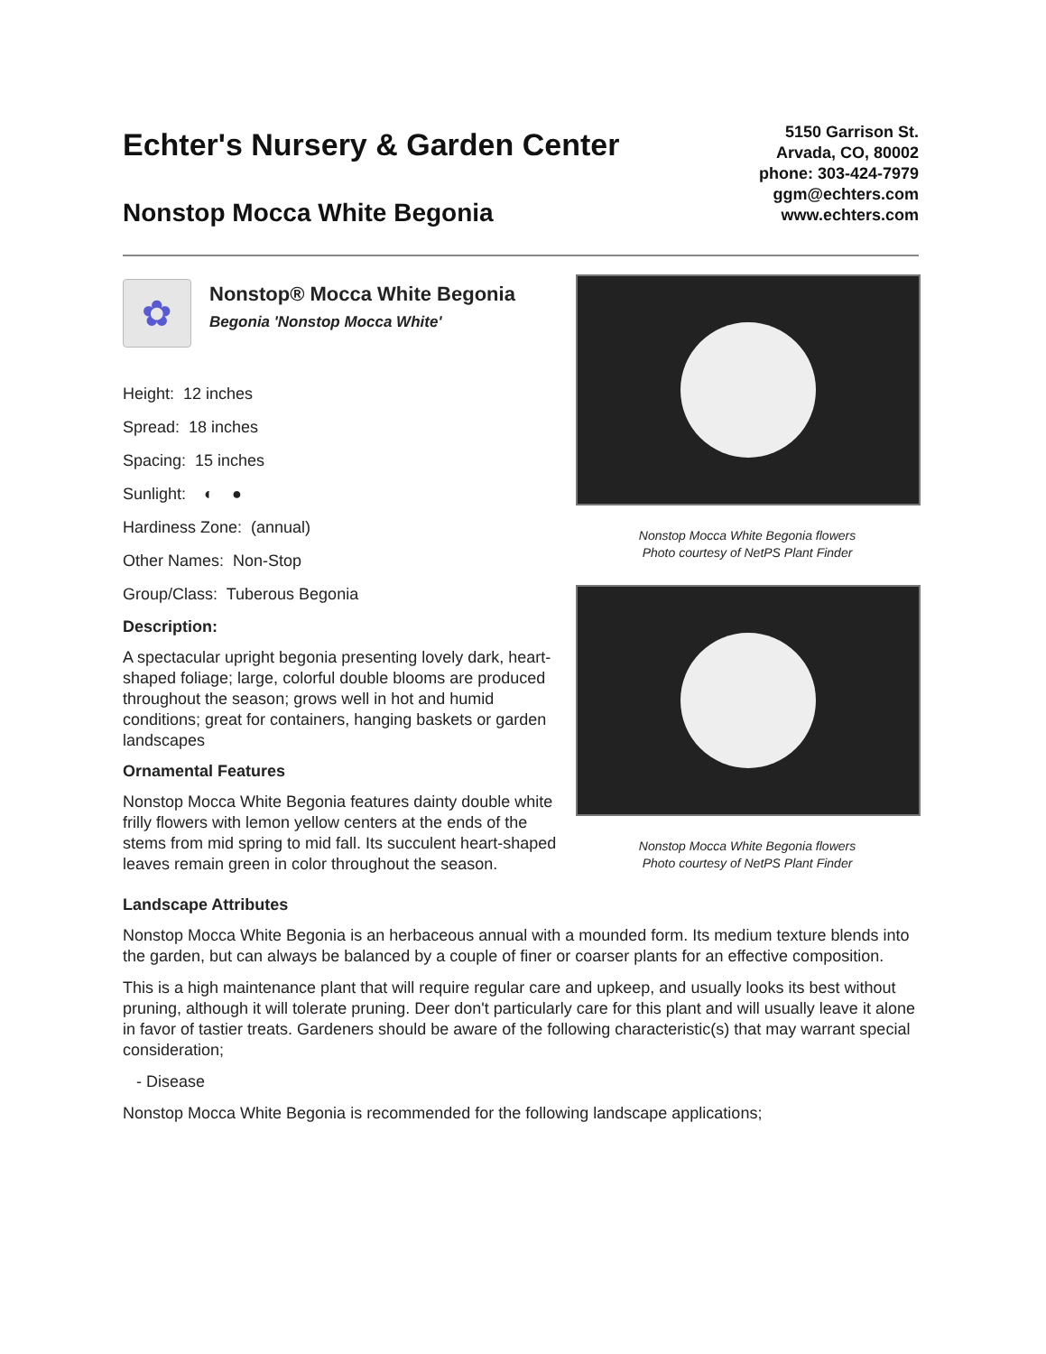Echter's Nursery & Garden Center
Nonstop Mocca White Begonia
5150 Garrison St.
Arvada, CO, 80002
phone: 303-424-7979
ggm@echters.com
www.echters.com
✿
Nonstop® Mocca White Begonia
Begonia 'Nonstop Mocca White'
Height: 12 inches
Spread: 18 inches
Spacing: 15 inches
Sunlight: ◐ ●
Hardiness Zone: (annual)
Other Names: Non-Stop
Group/Class: Tuberous Begonia
Description:
A spectacular upright begonia presenting lovely dark, heart-shaped foliage; large, colorful double blooms are produced throughout the season; grows well in hot and humid conditions; great for containers, hanging baskets or garden landscapes
Ornamental Features
Nonstop Mocca White Begonia features dainty double white frilly flowers with lemon yellow centers at the ends of the stems from mid spring to mid fall. Its succulent heart-shaped leaves remain green in color throughout the season.
Nonstop Mocca White Begonia flowers
Photo courtesy of NetPS Plant Finder
Nonstop Mocca White Begonia flowers
Photo courtesy of NetPS Plant Finder
Landscape Attributes
Nonstop Mocca White Begonia is an herbaceous annual with a mounded form. Its medium texture blends into the garden, but can always be balanced by a couple of finer or coarser plants for an effective composition.
This is a high maintenance plant that will require regular care and upkeep, and usually looks its best without pruning, although it will tolerate pruning. Deer don't particularly care for this plant and will usually leave it alone in favor of tastier treats. Gardeners should be aware of the following characteristic(s) that may warrant special consideration;
- Disease
Nonstop Mocca White Begonia is recommended for the following landscape applications;